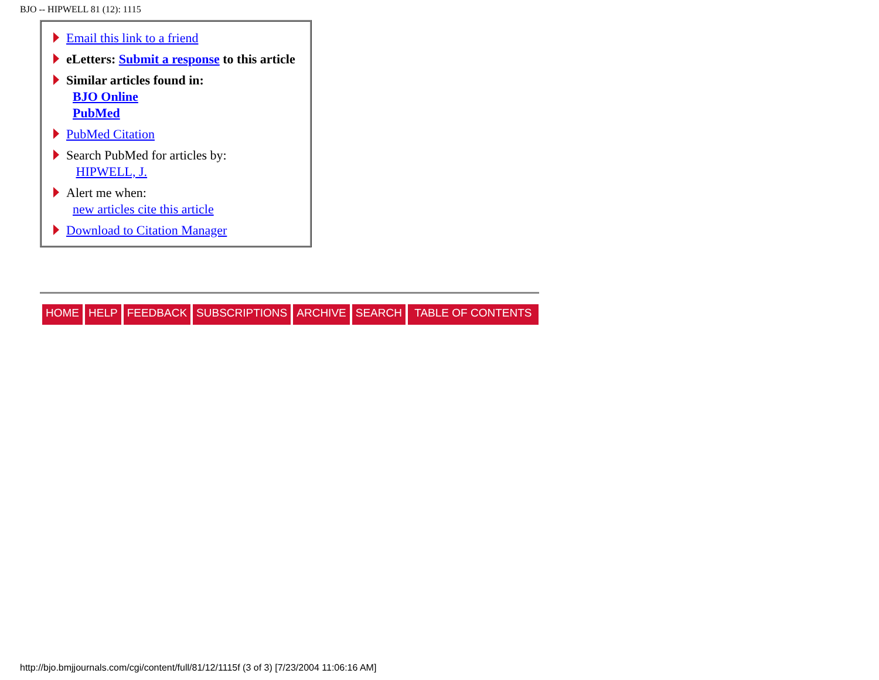BJO -- HIPWELL 81 (12): 1115
Email this link to a friend
eLetters: Submit a response to this article
Similar articles found in:
BJO Online
PubMed
PubMed Citation
Search PubMed for articles by:
HIPWELL, J.
Alert me when:
new articles cite this article
Download to Citation Manager
HOME HELP FEEDBACK SUBSCRIPTIONS ARCHIVE SEARCH TABLE OF CONTENTS
http://bjo.bmjjournals.com/cgi/content/full/81/12/1115f (3 of 3) [7/23/2004 11:06:16 AM]